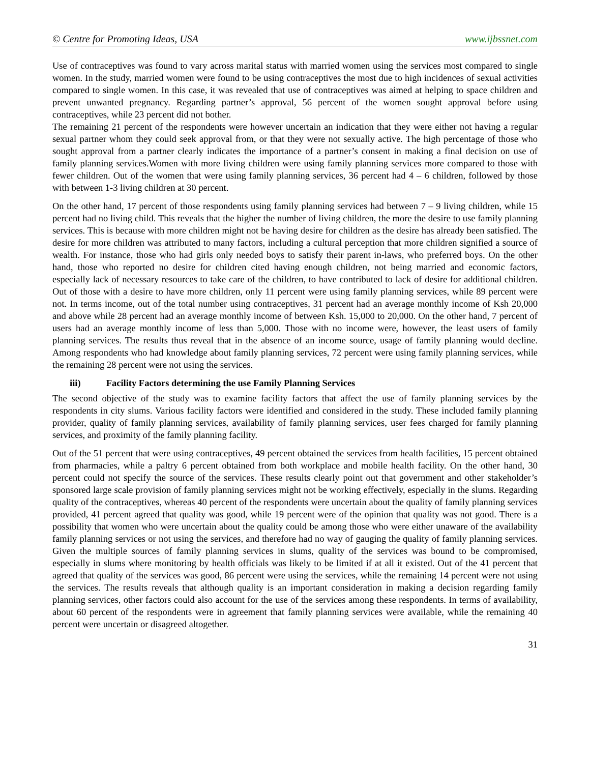© Centre for Promoting Ideas, USA www.ijbssnet.com
Use of contraceptives was found to vary across marital status with married women using the services most compared to single women. In the study, married women were found to be using contraceptives the most due to high incidences of sexual activities compared to single women. In this case, it was revealed that use of contraceptives was aimed at helping to space children and prevent unwanted pregnancy. Regarding partner’s approval, 56 percent of the women sought approval before using contraceptives, while 23 percent did not bother.
The remaining 21 percent of the respondents were however uncertain an indication that they were either not having a regular sexual partner whom they could seek approval from, or that they were not sexually active. The high percentage of those who sought approval from a partner clearly indicates the importance of a partner’s consent in making a final decision on use of family planning services.Women with more living children were using family planning services more compared to those with fewer children. Out of the women that were using family planning services, 36 percent had 4 – 6 children, followed by those with between 1-3 living children at 30 percent.
On the other hand, 17 percent of those respondents using family planning services had between 7 – 9 living children, while 15 percent had no living child. This reveals that the higher the number of living children, the more the desire to use family planning services. This is because with more children might not be having desire for children as the desire has already been satisfied. The desire for more children was attributed to many factors, including a cultural perception that more children signified a source of wealth. For instance, those who had girls only needed boys to satisfy their parent in-laws, who preferred boys. On the other hand, those who reported no desire for children cited having enough children, not being married and economic factors, especially lack of necessary resources to take care of the children, to have contributed to lack of desire for additional children. Out of those with a desire to have more children, only 11 percent were using family planning services, while 89 percent were not. In terms income, out of the total number using contraceptives, 31 percent had an average monthly income of Ksh 20,000 and above while 28 percent had an average monthly income of between Ksh. 15,000 to 20,000. On the other hand, 7 percent of users had an average monthly income of less than 5,000. Those with no income were, however, the least users of family planning services. The results thus reveal that in the absence of an income source, usage of family planning would decline. Among respondents who had knowledge about family planning services, 72 percent were using family planning services, while the remaining 28 percent were not using the services.
iii) Facility Factors determining the use Family Planning Services
The second objective of the study was to examine facility factors that affect the use of family planning services by the respondents in city slums. Various facility factors were identified and considered in the study. These included family planning provider, quality of family planning services, availability of family planning services, user fees charged for family planning services, and proximity of the family planning facility.
Out of the 51 percent that were using contraceptives, 49 percent obtained the services from health facilities, 15 percent obtained from pharmacies, while a paltry 6 percent obtained from both workplace and mobile health facility. On the other hand, 30 percent could not specify the source of the services. These results clearly point out that government and other stakeholder’s sponsored large scale provision of family planning services might not be working effectively, especially in the slums. Regarding quality of the contraceptives, whereas 40 percent of the respondents were uncertain about the quality of family planning services provided, 41 percent agreed that quality was good, while 19 percent were of the opinion that quality was not good. There is a possibility that women who were uncertain about the quality could be among those who were either unaware of the availability family planning services or not using the services, and therefore had no way of gauging the quality of family planning services. Given the multiple sources of family planning services in slums, quality of the services was bound to be compromised, especially in slums where monitoring by health officials was likely to be limited if at all it existed. Out of the 41 percent that agreed that quality of the services was good, 86 percent were using the services, while the remaining 14 percent were not using the services. The results reveals that although quality is an important consideration in making a decision regarding family planning services, other factors could also account for the use of the services among these respondents. In terms of availability, about 60 percent of the respondents were in agreement that family planning services were available, while the remaining 40 percent were uncertain or disagreed altogether.
31